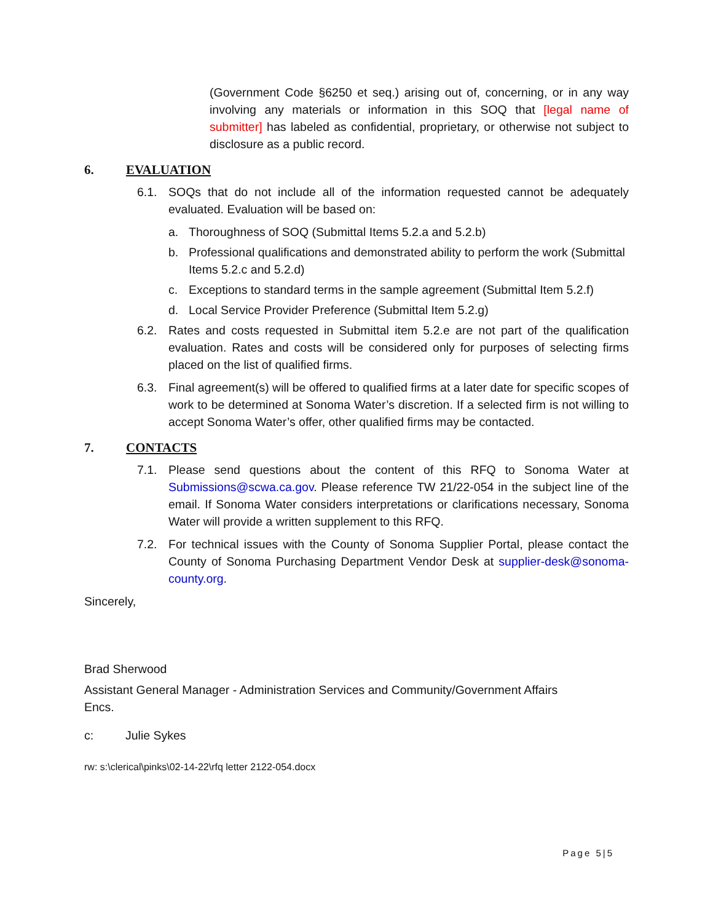(Government Code §6250 et seq.) arising out of, concerning, or in any way involving any materials or information in this SOQ that [legal name of submitter] has labeled as confidential, proprietary, or otherwise not subject to disclosure as a public record.
6. EVALUATION
6.1. SOQs that do not include all of the information requested cannot be adequately evaluated. Evaluation will be based on:
a. Thoroughness of SOQ (Submittal Items 5.2.a and 5.2.b)
b. Professional qualifications and demonstrated ability to perform the work (Submittal Items 5.2.c and 5.2.d)
c. Exceptions to standard terms in the sample agreement (Submittal Item 5.2.f)
d. Local Service Provider Preference (Submittal Item 5.2.g)
6.2. Rates and costs requested in Submittal item 5.2.e are not part of the qualification evaluation. Rates and costs will be considered only for purposes of selecting firms placed on the list of qualified firms.
6.3. Final agreement(s) will be offered to qualified firms at a later date for specific scopes of work to be determined at Sonoma Water’s discretion. If a selected firm is not willing to accept Sonoma Water’s offer, other qualified firms may be contacted.
7. CONTACTS
7.1. Please send questions about the content of this RFQ to Sonoma Water at Submissions@scwa.ca.gov. Please reference TW 21/22-054 in the subject line of the email. If Sonoma Water considers interpretations or clarifications necessary, Sonoma Water will provide a written supplement to this RFQ.
7.2. For technical issues with the County of Sonoma Supplier Portal, please contact the County of Sonoma Purchasing Department Vendor Desk at supplier-desk@sonoma-county.org.
Sincerely,
Brad Sherwood
Assistant General Manager - Administration Services and Community/Government Affairs
Encs.
c: Julie Sykes
rw: s:\clerical\pinks\02-14-22\rfq letter 2122-054.docx
Page 5|5